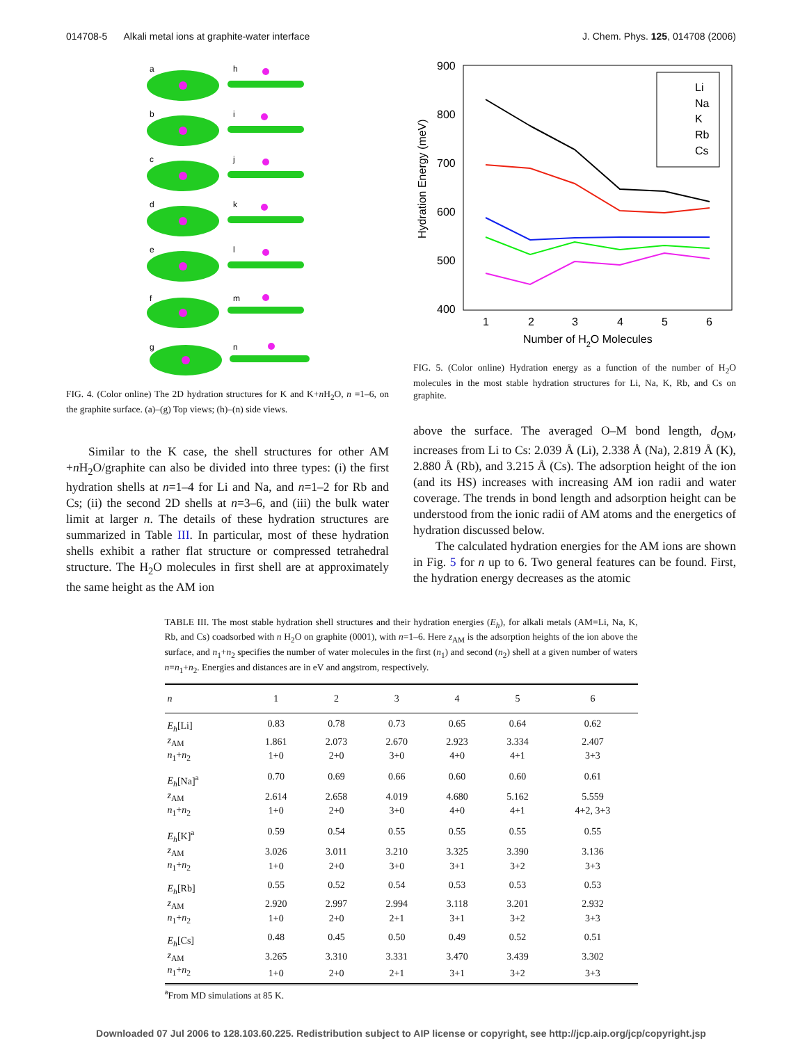014708-5 Alkali metal ions at graphite-water interface J. Chem. Phys. 125, 014708 (2006)
a
b
c
d
e
f
g
h
i
j
k
l
m
n
FIG. 4. (Color online) The 2D hydration structures for K and K+n H<sub>2</sub>O, n =1–6, on the graphite surface. (a)–(g) Top views; (h)–(n) side views.
Similar to the K case, the shell structures for other AM +n H<sub>2</sub>O/graphite can also be divided into three types: (i) the first hydration shells at n=1–4 for Li and Na, and n=1–2 for Rb and Cs; (ii) the second 2D shells at n=3–6, and (iii) the bulk water limit at larger n. The details of these hydration structures are summarized in Table III. In particular, most of these hydration shells exhibit a rather flat structure or compressed tetrahedral structure. The H<sub>2</sub>O molecules in first shell are at approximately the same height as the AM ion
900
800
700
600
500
400
1
2
3
4
5
6
Number of H2O Molecules
Hydration Energy (meV)
Li
Na
K
Rb
Cs
FIG. 5. (Color online) Hydration energy as a function of the number of H<sub>2</sub>O molecules in the most stable hydration structures for Li, Na, K, Rb, and Cs on graphite.
above the surface. The averaged O–M bond length, d<sub>OM</sub>, increases from Li to Cs: 2.039 Å (Li), 2.338 Å (Na), 2.819 Å (K), 2.880 Å (Rb), and 3.215 Å (Cs). The adsorption height of the ion (and its HS) increases with increasing AM ion radii and water coverage. The trends in bond length and adsorption height can be understood from the ionic radii of AM atoms and the energetics of hydration discussed below.
The calculated hydration energies for the AM ions are shown in Fig. 5 for n up to 6. Two general features can be found. First, the hydration energy decreases as the atomic
TABLE III. The most stable hydration shell structures and their hydration energies (E<sub>h</sub>), for alkali metals (AM=Li, Na, K, Rb, and Cs) coadsorbed with n H<sub>2</sub>O on graphite (0001), with n=1–6. Here z<sub>AM</sub> is the adsorption heights of the ion above the surface, and n<sub>1</sub>+n<sub>2</sub> specifies the number of water molecules in the first (n<sub>1</sub>) and second (n<sub>2</sub>) shell at a given number of waters n=n<sub>1</sub>+n<sub>2</sub>. Energies and distances are in eV and angstrom, respectively.
| n | 1 | 2 | 3 | 4 | 5 | 6 |
| --- | --- | --- | --- | --- | --- | --- |
| E<sub>h</sub> [Li] | 0.83 | 0.78 | 0.73 | 0.65 | 0.64 | 0.62 |
| z<sub>AM</sub> | 1.861 | 2.073 | 2.670 | 2.923 | 3.334 | 2.407 |
| n<sub>1</sub>+ n<sub>2</sub> | 1+0 | 2+0 | 3+0 | 4+0 | 4+1 | 3+3 |
| E<sub>h</sub> [Na]<sup>a</sup> | 0.70 | 0.69 | 0.66 | 0.60 | 0.60 | 0.61 |
| z<sub>AM</sub> | 2.614 | 2.658 | 4.019 | 4.680 | 5.162 | 5.559 |
| n<sub>1</sub>+ n<sub>2</sub> | 1+0 | 2+0 | 3+0 | 4+0 | 4+1 | 4+2, 3+3 |
| E<sub>h</sub> [K]<sup>a</sup> | 0.59 | 0.54 | 0.55 | 0.55 | 0.55 | 0.55 |
| z<sub>AM</sub> | 3.026 | 3.011 | 3.210 | 3.325 | 3.390 | 3.136 |
| n<sub>1</sub>+ n<sub>2</sub> | 1+0 | 2+0 | 3+0 | 3+1 | 3+2 | 3+3 |
| E<sub>h</sub> [Rb] | 0.55 | 0.52 | 0.54 | 0.53 | 0.53 | 0.53 |
| z<sub>AM</sub> | 2.920 | 2.997 | 2.994 | 3.118 | 3.201 | 2.932 |
| n<sub>1</sub>+ n<sub>2</sub> | 1+0 | 2+0 | 2+1 | 3+1 | 3+2 | 3+3 |
| E<sub>h</sub> [Cs] | 0.48 | 0.45 | 0.50 | 0.49 | 0.52 | 0.51 |
| z<sub>AM</sub> | 3.265 | 3.310 | 3.331 | 3.470 | 3.439 | 3.302 |
| n<sub>1</sub>+ n<sub>2</sub> | 1+0 | 2+0 | 2+1 | 3+1 | 3+2 | 3+3 |
<sup>a</sup> From MD simulations at 85 K.
Downloaded 07 Jul 2006 to 128.103.60.225. Redistribution subject to AIP license or copyright, see http://jcp.aip.org/jcp/copyright.jsp